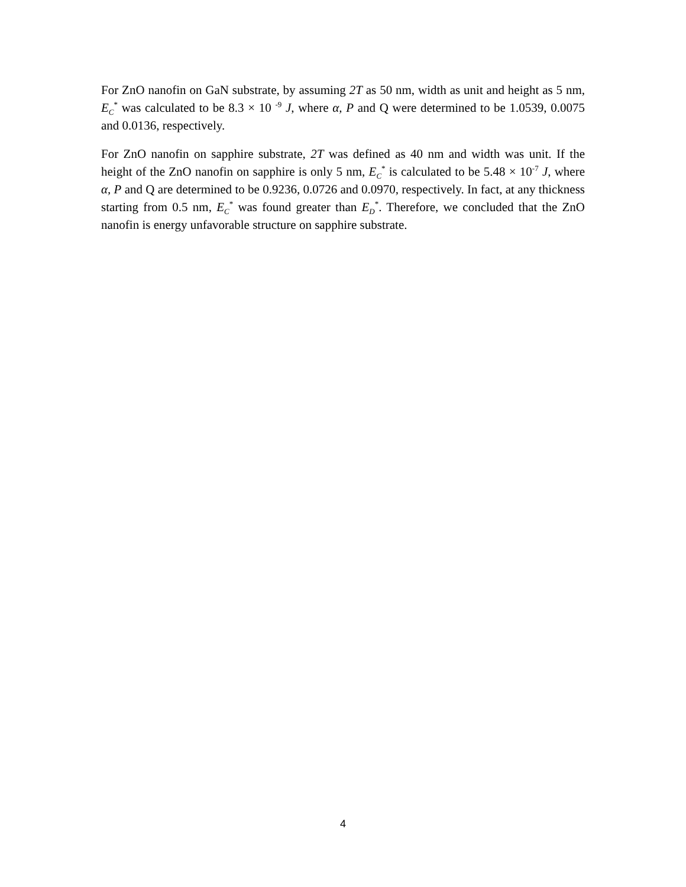For ZnO nanofin on GaN substrate, by assuming 2T as 50 nm, width as unit and height as 5 nm, E<sub>C</sub><sup>*</sup> was calculated to be 8.3 × 10 <sup>-9</sup> J, where α, P and Q were determined to be 1.0539, 0.0075 and 0.0136, respectively.
For ZnO nanofin on sapphire substrate, 2T was defined as 40 nm and width was unit. If the height of the ZnO nanofin on sapphire is only 5 nm, E<sub>C</sub><sup>*</sup> is calculated to be 5.48 × 10<sup>-7</sup> J, where α, P and Q are determined to be 0.9236, 0.0726 and 0.0970, respectively. In fact, at any thickness starting from 0.5 nm, E<sub>C</sub><sup>*</sup> was found greater than E<sub>D</sub><sup>*</sup>. Therefore, we concluded that the ZnO nanofin is energy unfavorable structure on sapphire substrate.
4